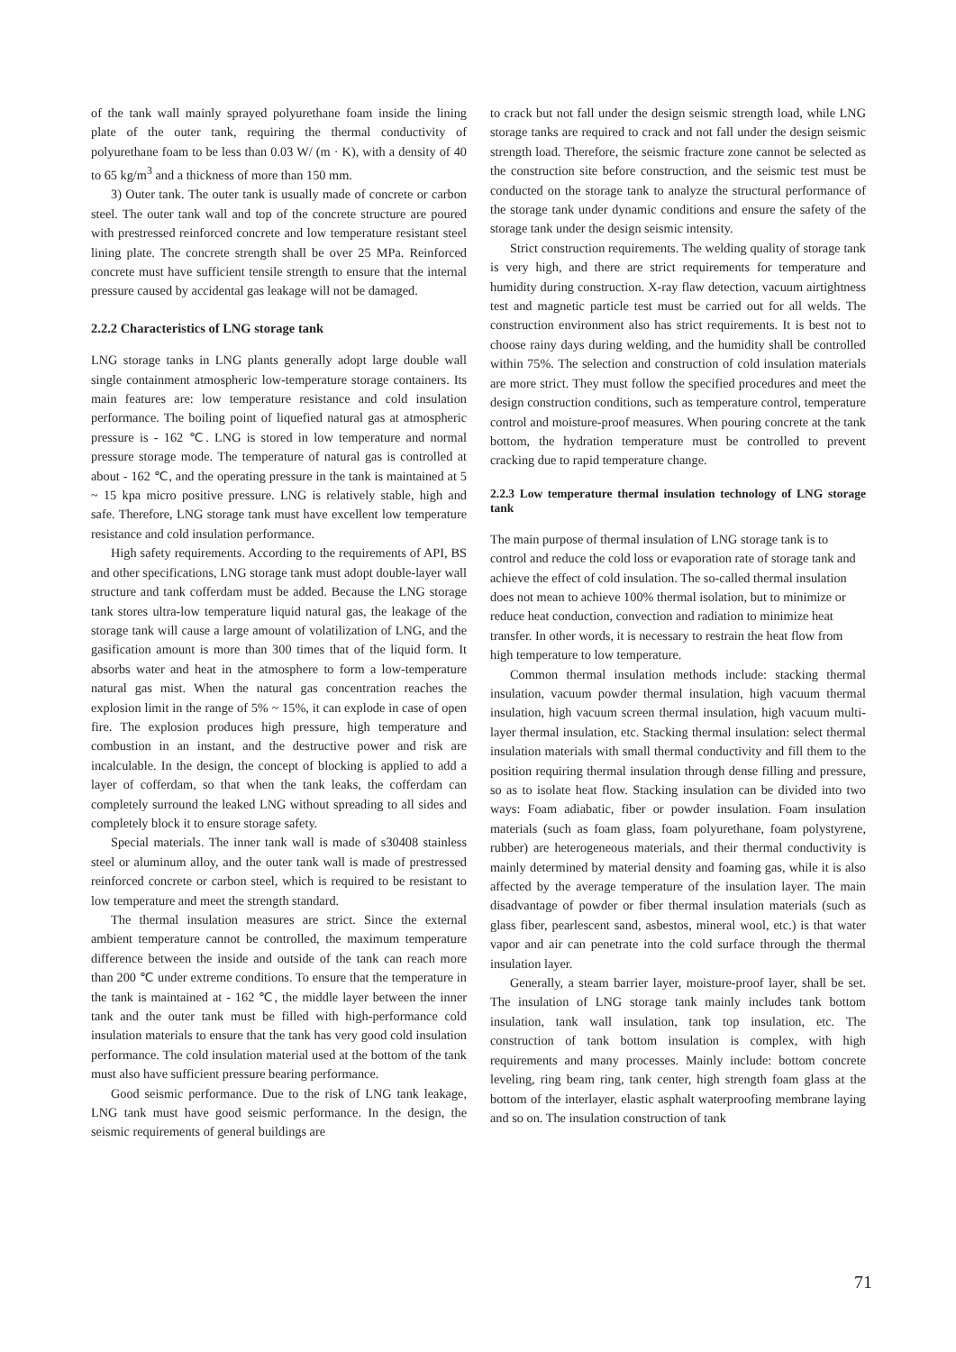of the tank wall mainly sprayed polyurethane foam inside the lining plate of the outer tank, requiring the thermal conductivity of polyurethane foam to be less than 0.03 W/ (m · K), with a density of 40 to 65 kg/m<sup>3</sup> and a thickness of more than 150 mm.
3) Outer tank. The outer tank is usually made of concrete or carbon steel. The outer tank wall and top of the concrete structure are poured with prestressed reinforced concrete and low temperature resistant steel lining plate. The concrete strength shall be over 25 MPa. Reinforced concrete must have sufficient tensile strength to ensure that the internal pressure caused by accidental gas leakage will not be damaged.
2.2.2 Characteristics of LNG storage tank
LNG storage tanks in LNG plants generally adopt large double wall single containment atmospheric low-temperature storage containers. Its main features are: low temperature resistance and cold insulation performance. The boiling point of liquefied natural gas at atmospheric pressure is - 162 ℃. LNG is stored in low temperature and normal pressure storage mode. The temperature of natural gas is controlled at about - 162 ℃, and the operating pressure in the tank is maintained at 5 ~ 15 kpa micro positive pressure. LNG is relatively stable, high and safe. Therefore, LNG storage tank must have excellent low temperature resistance and cold insulation performance.
High safety requirements. According to the requirements of API, BS and other specifications, LNG storage tank must adopt double-layer wall structure and tank cofferdam must be added. Because the LNG storage tank stores ultra-low temperature liquid natural gas, the leakage of the storage tank will cause a large amount of volatilization of LNG, and the gasification amount is more than 300 times that of the liquid form. It absorbs water and heat in the atmosphere to form a low-temperature natural gas mist. When the natural gas concentration reaches the explosion limit in the range of 5% ~ 15%, it can explode in case of open fire. The explosion produces high pressure, high temperature and combustion in an instant, and the destructive power and risk are incalculable. In the design, the concept of blocking is applied to add a layer of cofferdam, so that when the tank leaks, the cofferdam can completely surround the leaked LNG without spreading to all sides and completely block it to ensure storage safety.
Special materials. The inner tank wall is made of s30408 stainless steel or aluminum alloy, and the outer tank wall is made of prestressed reinforced concrete or carbon steel, which is required to be resistant to low temperature and meet the strength standard.
The thermal insulation measures are strict. Since the external ambient temperature cannot be controlled, the maximum temperature difference between the inside and outside of the tank can reach more than 200 ℃ under extreme conditions. To ensure that the temperature in the tank is maintained at - 162 ℃, the middle layer between the inner tank and the outer tank must be filled with high-performance cold insulation materials to ensure that the tank has very good cold insulation performance. The cold insulation material used at the bottom of the tank must also have sufficient pressure bearing performance.
Good seismic performance. Due to the risk of LNG tank leakage, LNG tank must have good seismic performance. In the design, the seismic requirements of general buildings are
to crack but not fall under the design seismic strength load, while LNG storage tanks are required to crack and not fall under the design seismic strength load. Therefore, the seismic fracture zone cannot be selected as the construction site before construction, and the seismic test must be conducted on the storage tank to analyze the structural performance of the storage tank under dynamic conditions and ensure the safety of the storage tank under the design seismic intensity.
Strict construction requirements. The welding quality of storage tank is very high, and there are strict requirements for temperature and humidity during construction. X-ray flaw detection, vacuum airtightness test and magnetic particle test must be carried out for all welds. The construction environment also has strict requirements. It is best not to choose rainy days during welding, and the humidity shall be controlled within 75%. The selection and construction of cold insulation materials are more strict. They must follow the specified procedures and meet the design construction conditions, such as temperature control, temperature control and moisture-proof measures. When pouring concrete at the tank bottom, the hydration temperature must be controlled to prevent cracking due to rapid temperature change.
2.2.3 Low temperature thermal insulation technology of LNG storage tank
The main purpose of thermal insulation of LNG storage tank is to control and reduce the cold loss or evaporation rate of storage tank and achieve the effect of cold insulation. The so-called thermal insulation does not mean to achieve 100% thermal isolation, but to minimize or reduce heat conduction, convection and radiation to minimize heat transfer. In other words, it is necessary to restrain the heat flow from high temperature to low temperature.
Common thermal insulation methods include: stacking thermal insulation, vacuum powder thermal insulation, high vacuum thermal insulation, high vacuum screen thermal insulation, high vacuum multi-layer thermal insulation, etc. Stacking thermal insulation: select thermal insulation materials with small thermal conductivity and fill them to the position requiring thermal insulation through dense filling and pressure, so as to isolate heat flow. Stacking insulation can be divided into two ways: Foam adiabatic, fiber or powder insulation. Foam insulation materials (such as foam glass, foam polyurethane, foam polystyrene, rubber) are heterogeneous materials, and their thermal conductivity is mainly determined by material density and foaming gas, while it is also affected by the average temperature of the insulation layer. The main disadvantage of powder or fiber thermal insulation materials (such as glass fiber, pearlescent sand, asbestos, mineral wool, etc.) is that water vapor and air can penetrate into the cold surface through the thermal insulation layer.
Generally, a steam barrier layer, moisture-proof layer, shall be set. The insulation of LNG storage tank mainly includes tank bottom insulation, tank wall insulation, tank top insulation, etc. The construction of tank bottom insulation is complex, with high requirements and many processes. Mainly include: bottom concrete leveling, ring beam ring, tank center, high strength foam glass at the bottom of the interlayer, elastic asphalt waterproofing membrane laying and so on. The insulation construction of tank
71